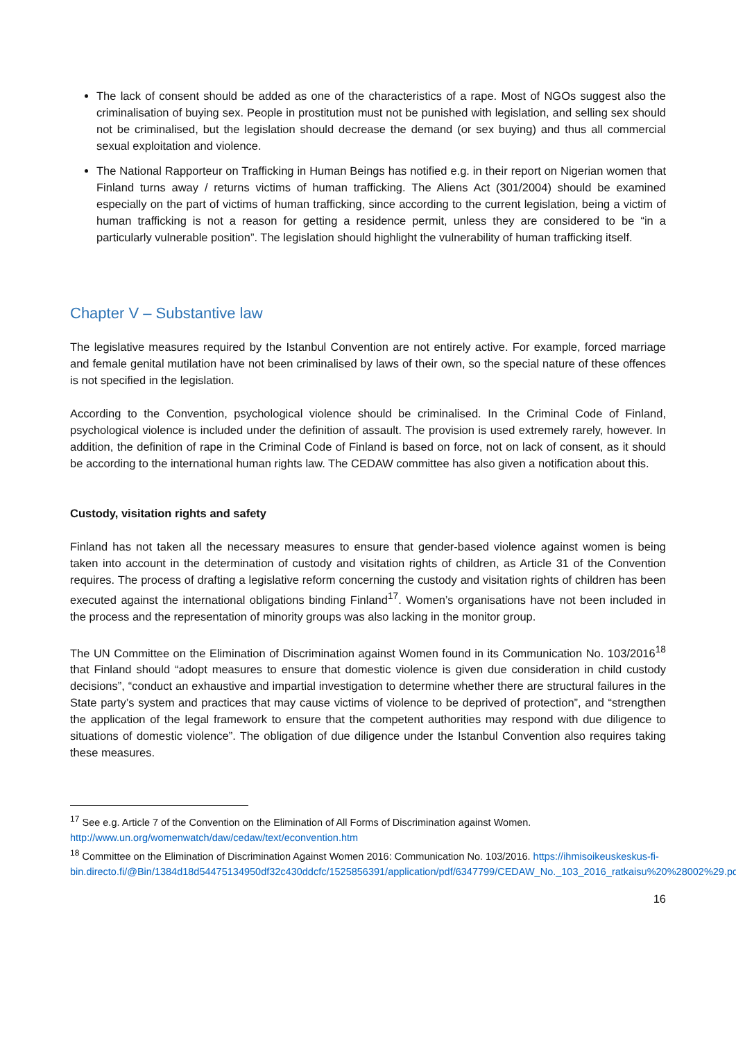The lack of consent should be added as one of the characteristics of a rape. Most of NGOs suggest also the criminalisation of buying sex. People in prostitution must not be punished with legislation, and selling sex should not be criminalised, but the legislation should decrease the demand (or sex buying) and thus all commercial sexual exploitation and violence.
The National Rapporteur on Trafficking in Human Beings has notified e.g. in their report on Nigerian women that Finland turns away / returns victims of human trafficking. The Aliens Act (301/2004) should be examined especially on the part of victims of human trafficking, since according to the current legislation, being a victim of human trafficking is not a reason for getting a residence permit, unless they are considered to be “in a particularly vulnerable position”. The legislation should highlight the vulnerability of human trafficking itself.
Chapter V – Substantive law
The legislative measures required by the Istanbul Convention are not entirely active. For example, forced marriage and female genital mutilation have not been criminalised by laws of their own, so the special nature of these offences is not specified in the legislation.
According to the Convention, psychological violence should be criminalised. In the Criminal Code of Finland, psychological violence is included under the definition of assault. The provision is used extremely rarely, however. In addition, the definition of rape in the Criminal Code of Finland is based on force, not on lack of consent, as it should be according to the international human rights law. The CEDAW committee has also given a notification about this.
Custody, visitation rights and safety
Finland has not taken all the necessary measures to ensure that gender-based violence against women is being taken into account in the determination of custody and visitation rights of children, as Article 31 of the Convention requires. The process of drafting a legislative reform concerning the custody and visitation rights of children has been executed against the international obligations binding Finland<sup>17</sup>. Women’s organisations have not been included in the process and the representation of minority groups was also lacking in the monitor group.
The UN Committee on the Elimination of Discrimination against Women found in its Communication No. 103/2016<sup>18</sup> that Finland should “adopt measures to ensure that domestic violence is given due consideration in child custody decisions”, “conduct an exhaustive and impartial investigation to determine whether there are structural failures in the State party’s system and practices that may cause victims of violence to be deprived of protection”, and “strengthen the application of the legal framework to ensure that the competent authorities may respond with due diligence to situations of domestic violence”. The obligation of due diligence under the Istanbul Convention also requires taking these measures.
<sup>17</sup> See e.g. Article 7 of the Convention on the Elimination of All Forms of Discrimination against Women. http://www.un.org/womenwatch/daw/cedaw/text/econvention.htm
<sup>18</sup> Committee on the Elimination of Discrimination Against Women 2016: Communication No. 103/2016. https://ihmisoikeuskeskus-fi-bin.directo.fi/@Bin/1384d18d54475134950df32c430ddcfc/1525856391/application/pdf/6347799/CEDAW_No._103_2016_ratkaisu%20%28002%29.pdf
16